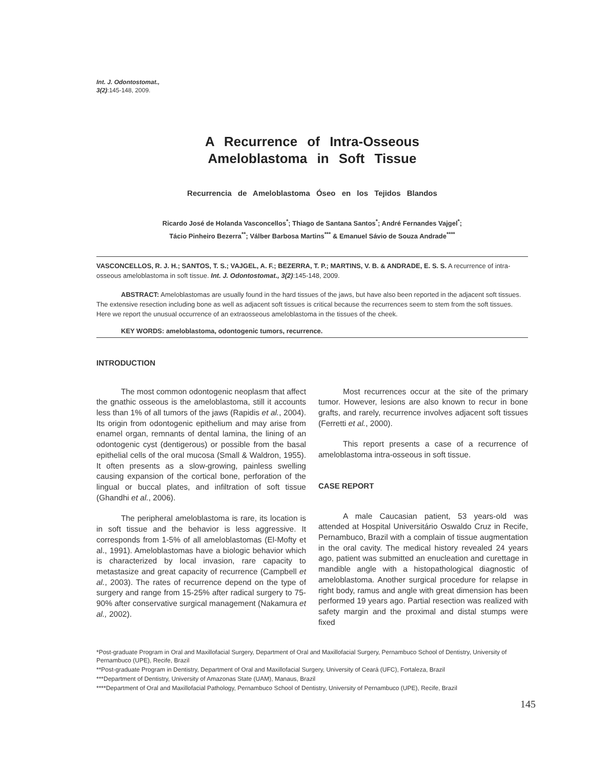Int. J. Odontostomat.,
3(2):145-148, 2009.
A Recurrence of Intra-Osseous
Ameloblastoma in Soft Tissue
Recurrencia de Ameloblastoma Óseo en los Tejidos Blandos
Ricardo José de Holanda Vasconcellos<sup>*</sup>; Thiago de Santana Santos<sup>*</sup>; André Fernandes Vajgel<sup>*</sup>;
Tácio Pinheiro Bezerra<sup>**</sup>; Válber Barbosa Martins<sup>***</sup> & Emanuel Sávio de Souza Andrade<sup>****</sup>
VASCONCELLOS, R. J. H.; SANTOS, T. S.; VAJGEL, A. F.; BEZERRA, T. P.; MARTINS, V. B. & ANDRADE, E. S. S. A recurrence of intra-osseous ameloblastoma in soft tissue. Int. J. Odontostomat., 3(2):145-148, 2009.
ABSTRACT: Ameloblastomas are usually found in the hard tissues of the jaws, but have also been reported in the adjacent soft tissues. The extensive resection including bone as well as adjacent soft tissues is critical because the recurrences seem to stem from the soft tissues. Here we report the unusual occurrence of an extraosseous ameloblastoma in the tissues of the cheek.
KEY WORDS: ameloblastoma, odontogenic tumors, recurrence.
INTRODUCTION
The most common odontogenic neoplasm that affect the gnathic osseous is the ameloblastoma, still it accounts less than 1% of all tumors of the jaws (Rapidis et al., 2004). Its origin from odontogenic epithelium and may arise from enamel organ, remnants of dental lamina, the lining of an odontogenic cyst (dentigerous) or possible from the basal epithelial cells of the oral mucosa (Small & Waldron, 1955). It often presents as a slow-growing, painless swelling causing expansion of the cortical bone, perforation of the lingual or buccal plates, and infiltration of soft tissue (Ghandhi et al., 2006).
The peripheral ameloblastoma is rare, its location is in soft tissue and the behavior is less aggressive. It corresponds from 1-5% of all ameloblastomas (El-Mofty et al., 1991). Ameloblastomas have a biologic behavior which is characterized by local invasion, rare capacity to metastasize and great capacity of recurrence (Campbell et al., 2003). The rates of recurrence depend on the type of surgery and range from 15-25% after radical surgery to 75-90% after conservative surgical management (Nakamura et al., 2002).
Most recurrences occur at the site of the primary tumor. However, lesions are also known to recur in bone grafts, and rarely, recurrence involves adjacent soft tissues (Ferretti et al., 2000).
This report presents a case of a recurrence of ameloblastoma intra-osseous in soft tissue.
CASE REPORT
A male Caucasian patient, 53 years-old was attended at Hospital Universitário Oswaldo Cruz in Recife, Pernambuco, Brazil with a complain of tissue augmentation in the oral cavity. The medical history revealed 24 years ago, patient was submitted an enucleation and curettage in mandible angle with a histopathological diagnostic of ameloblastoma. Another surgical procedure for relapse in right body, ramus and angle with great dimension has been performed 19 years ago. Partial resection was realized with safety margin and the proximal and distal stumps were fixed
*Post-graduate Program in Oral and Maxillofacial Surgery, Department of Oral and Maxillofacial Surgery, Pernambuco School of Dentistry, University of Pernambuco (UPE), Recife, Brazil
**Post-graduate Program in Dentistry, Department of Oral and Maxillofacial Surgery, University of Ceará (UFC), Fortaleza, Brazil
***Department of Dentistry, University of Amazonas State (UAM), Manaus, Brazil
****Department of Oral and Maxillofacial Pathology, Pernambuco School of Dentistry, University of Pernambuco (UPE), Recife, Brazil
145